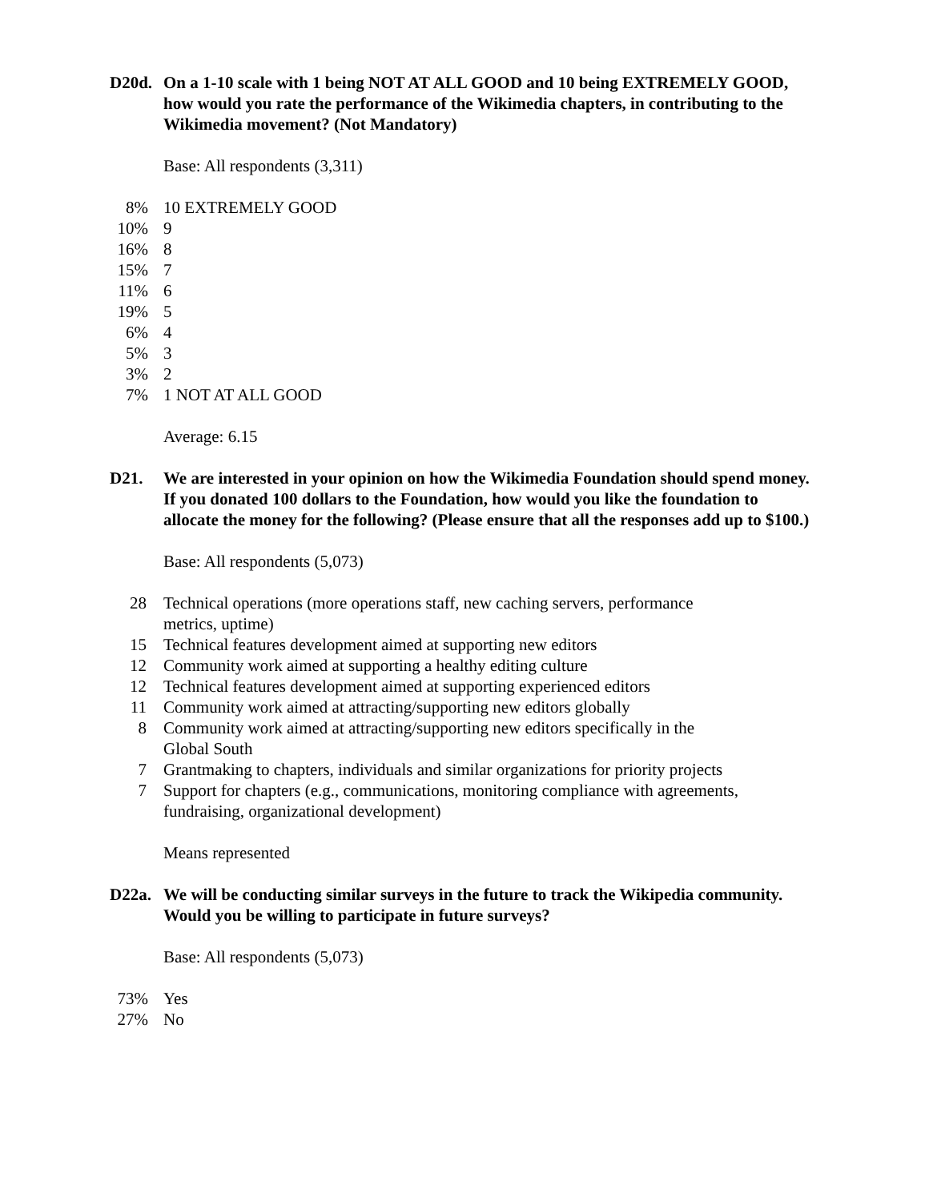D20d. On a 1-10 scale with 1 being NOT AT ALL GOOD and 10 being EXTREMELY GOOD, how would you rate the performance of the Wikimedia chapters, in contributing to the Wikimedia movement? (Not Mandatory)
Base: All respondents (3,311)
| 8% | 10 EXTREMELY GOOD |
| 10% | 9 |
| 16% | 8 |
| 15% | 7 |
| 11% | 6 |
| 19% | 5 |
| 6% | 4 |
| 5% | 3 |
| 3% | 2 |
| 7% | 1 NOT AT ALL GOOD |
Average: 6.15
D21. We are interested in your opinion on how the Wikimedia Foundation should spend money. If you donated 100 dollars to the Foundation, how would you like the foundation to allocate the money for the following? (Please ensure that all the responses add up to $100.)
Base: All respondents (5,073)
| 28 | Technical operations (more operations staff, new caching servers, performance metrics, uptime) |
| 15 | Technical features development aimed at supporting new editors |
| 12 | Community work aimed at supporting a healthy editing culture |
| 12 | Technical features development aimed at supporting experienced editors |
| 11 | Community work aimed at attracting/supporting new editors globally |
| 8 | Community work aimed at attracting/supporting new editors specifically in the Global South |
| 7 | Grantmaking to chapters, individuals and similar organizations for priority projects |
| 7 | Support for chapters (e.g., communications, monitoring compliance with agreements, fundraising, organizational development) |
Means represented
D22a. We will be conducting similar surveys in the future to track the Wikipedia community. Would you be willing to participate in future surveys?
Base: All respondents (5,073)
| 73% | Yes |
| 27% | No |